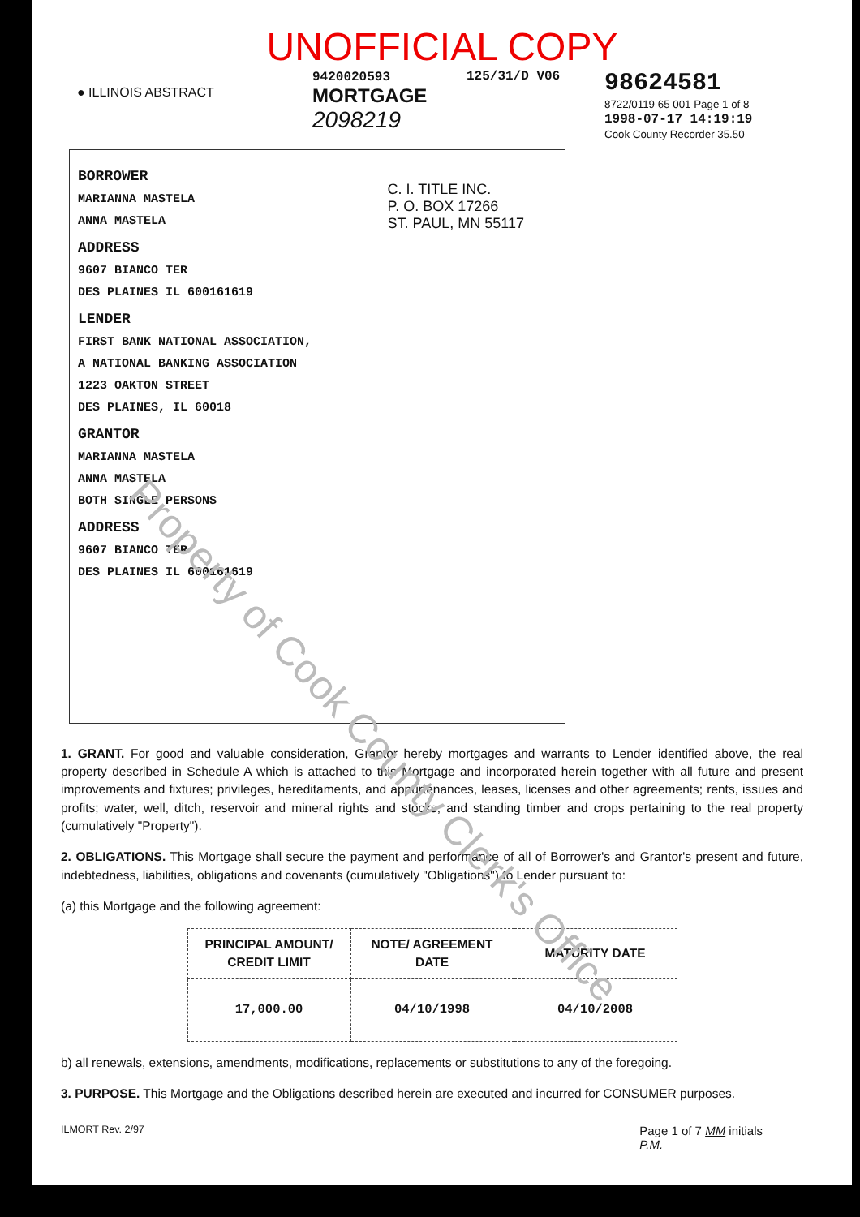UNOFFICIAL COPY
● ILLINOIS ABSTRACT
9420020593
MORTGAGE
2098219
125/31/D V06
98624581
8722/0119 65 001 Page 1 of 8
1998-07-17 14:19:19
Cook County Recorder 35.50
C. I. TITLE INC.
P. O. BOX 17266
ST. PAUL, MN 55117
BORROWER
MARIANNA MASTELA
ANNA MASTELA
ADDRESS
9607 BIANCO TER
DES PLAINES IL 600161619
LENDER
FIRST BANK NATIONAL ASSOCIATION,
A NATIONAL BANKING ASSOCIATION
1223 OAKTON STREET
DES PLAINES, IL 60018
GRANTOR
MARIANNA MASTELA
ANNA MASTELA
BOTH SINGLE PERSONS
ADDRESS
9607 BIANCO TER
DES PLAINES IL 600161619
Property of Cook County Clerk's Office
1. GRANT. For good and valuable consideration, Grantor hereby mortgages and warrants to Lender identified above, the real property described in Schedule A which is attached to this Mortgage and incorporated herein together with all future and present improvements and fixtures; privileges, hereditaments, and appurtenances, leases, licenses and other agreements; rents, issues and profits; water, well, ditch, reservoir and mineral rights and stocks, and standing timber and crops pertaining to the real property (cumulatively "Property").
2. OBLIGATIONS. This Mortgage shall secure the payment and performance of all of Borrower's and Grantor's present and future, indebtedness, liabilities, obligations and covenants (cumulatively "Obligations") to Lender pursuant to:
(a) this Mortgage and the following agreement:
| PRINCIPAL AMOUNT/ CREDIT LIMIT | NOTE/ AGREEMENT DATE | MATURITY DATE |
| --- | --- | --- |
| 17,000.00 | 04/10/1998 | 04/10/2008 |
b) all renewals, extensions, amendments, modifications, replacements or substitutions to any of the foregoing.
3. PURPOSE. This Mortgage and the Obligations described herein are executed and incurred for CONSUMER purposes.
ILMORT Rev. 2/97 Page 1 of 7 MM initials
P.M.